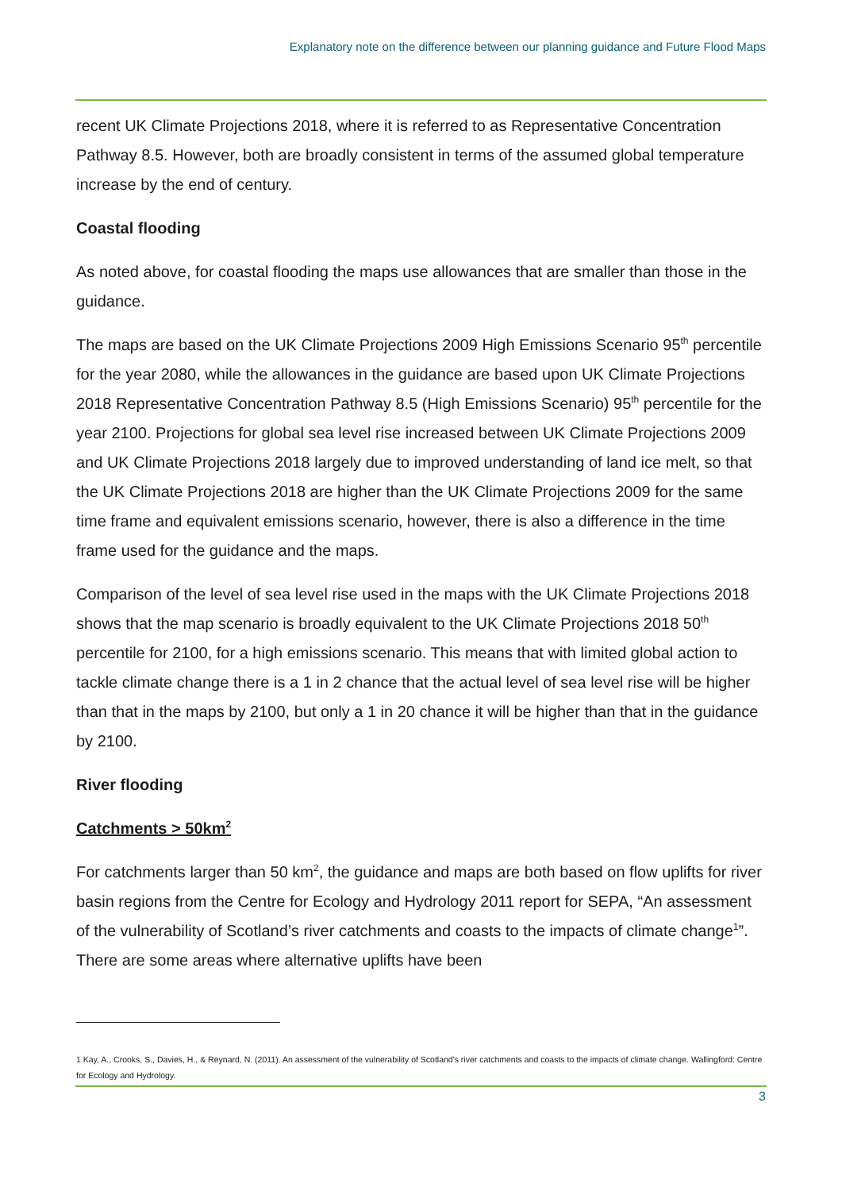Explanatory note on the difference between our planning guidance and Future Flood Maps
recent UK Climate Projections 2018, where it is referred to as Representative Concentration Pathway 8.5. However, both are broadly consistent in terms of the assumed global temperature increase by the end of century.
Coastal flooding
As noted above, for coastal flooding the maps use allowances that are smaller than those in the guidance.
The maps are based on the UK Climate Projections 2009 High Emissions Scenario 95<sup>th</sup> percentile for the year 2080, while the allowances in the guidance are based upon UK Climate Projections 2018 Representative Concentration Pathway 8.5 (High Emissions Scenario) 95<sup>th</sup> percentile for the year 2100. Projections for global sea level rise increased between UK Climate Projections 2009 and UK Climate Projections 2018 largely due to improved understanding of land ice melt, so that the UK Climate Projections 2018 are higher than the UK Climate Projections 2009 for the same time frame and equivalent emissions scenario, however, there is also a difference in the time frame used for the guidance and the maps.
Comparison of the level of sea level rise used in the maps with the UK Climate Projections 2018 shows that the map scenario is broadly equivalent to the UK Climate Projections 2018 50<sup>th</sup> percentile for 2100, for a high emissions scenario. This means that with limited global action to tackle climate change there is a 1 in 2 chance that the actual level of sea level rise will be higher than that in the maps by 2100, but only a 1 in 20 chance it will be higher than that in the guidance by 2100.
River flooding
Catchments > 50km<sup>2</sup>
For catchments larger than 50 km<sup>2</sup>, the guidance and maps are both based on flow uplifts for river basin regions from the Centre for Ecology and Hydrology 2011 report for SEPA, “An assessment of the vulnerability of Scotland’s river catchments and coasts to the impacts of climate change<sup>1</sup>”. There are some areas where alternative uplifts have been
1 Kay, A., Crooks, S., Davies, H., & Reynard, N. (2011). An assessment of the vulnerability of Scotland's river catchments and coasts to the impacts of climate change. Wallingford: Centre for Ecology and Hydrology.
3